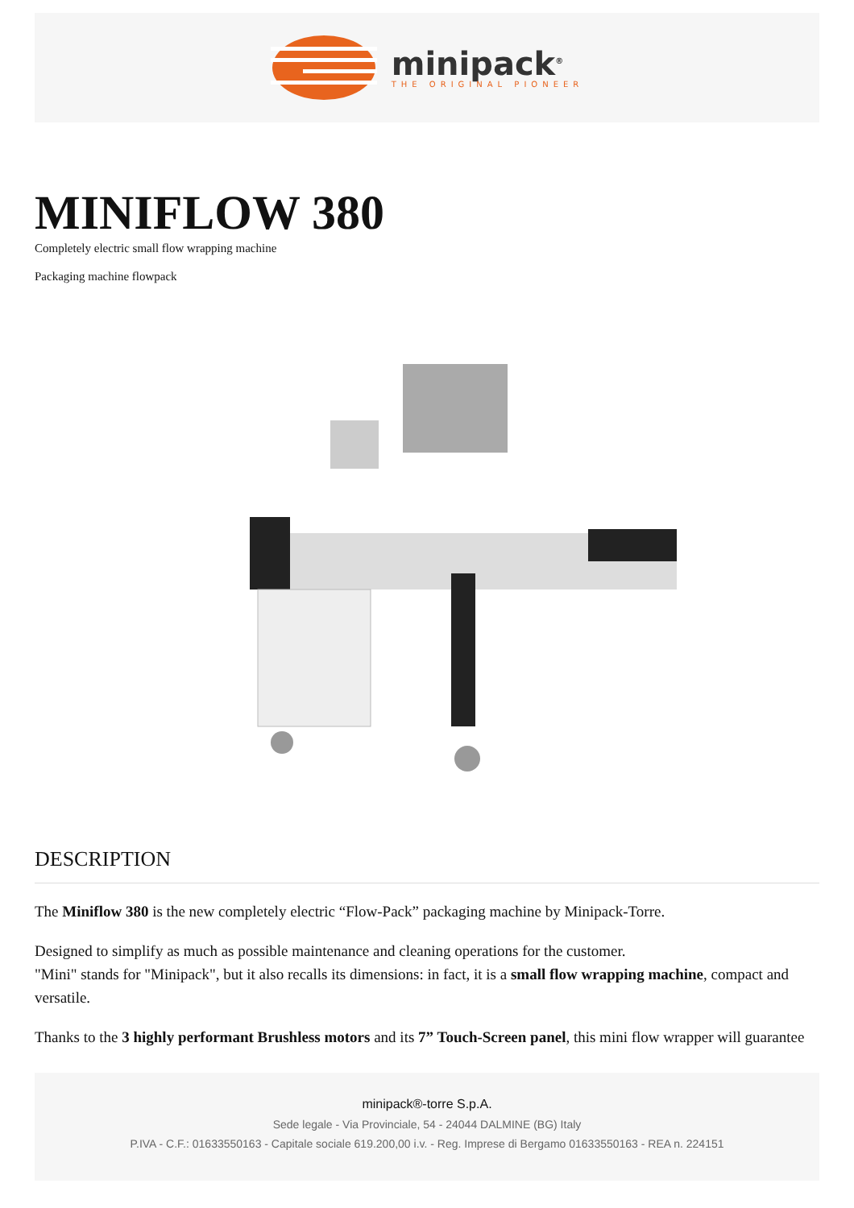minipack<sup>®</sup>
THE ORIGINAL PIONEER
MINIFLOW 380
Completely electric small flow wrapping machine
Packaging machine flowpack
DESCRIPTION
The Miniflow 380 is the new completely electric “Flow-Pack” packaging machine by Minipack-Torre.
Designed to simplify as much as possible maintenance and cleaning operations for the customer.
"Mini" stands for "Minipack", but it also recalls its dimensions: in fact, it is a small flow wrapping machine, compact and versatile.
Thanks to the 3 highly performant Brushless motors and its 7” Touch-Screen panel, this mini flow wrapper will guarantee
minipack®-torre S.p.A.
Sede legale - Via Provinciale, 54 - 24044 DALMINE (BG) Italy
P.IVA - C.F.: 01633550163 - Capitale sociale 619.200,00 i.v. - Reg. Imprese di Bergamo 01633550163 - REA n. 224151